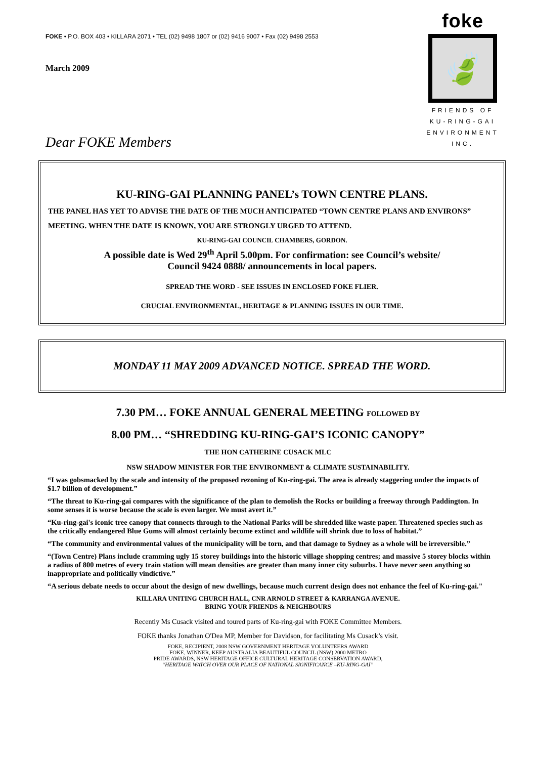FOKE • P.O. BOX 403 • KILLARA 2071 • TEL (02) 9498 1807 or (02) 9416 9007 • Fax (02) 9498 2553
foke
🍃
FRIENDS OF
KU-RING-GAI
ENVIRONMENT INC.
March 2009
Dear FOKE Members
KU-RING-GAI PLANNING PANEL’s TOWN CENTRE PLANS.
THE PANEL HAS YET TO ADVISE THE DATE OF THE MUCH ANTICIPATED “TOWN CENTRE PLANS AND ENVIRONS” MEETING. WHEN THE DATE IS KNOWN, YOU ARE STRONGLY URGED TO ATTEND.
KU-RING-GAI COUNCIL CHAMBERS, GORDON.
A possible date is Wed 29<sup>th</sup> April 5.00pm. For confirmation: see Council’s website/
Council 9424 0888/ announcements in local papers.
SPREAD THE WORD - SEE ISSUES IN ENCLOSED FOKE FLIER.
CRUCIAL ENVIRONMENTAL, HERITAGE & PLANNING ISSUES IN OUR TIME.
MONDAY 11 MAY 2009 ADVANCED NOTICE. SPREAD THE WORD.
7.30 PM… FOKE ANNUAL GENERAL MEETING FOLLOWED BY
8.00 PM… “SHREDDING KU-RING-GAI’S ICONIC CANOPY”
THE HON CATHERINE CUSACK MLC
NSW SHADOW MINISTER FOR THE ENVIRONMENT & CLIMATE SUSTAINABILITY.
“I was gobsmacked by the scale and intensity of the proposed rezoning of Ku-ring-gai. The area is already staggering under the impacts of $1.7 billion of development.”
“The threat to Ku-ring-gai compares with the significance of the plan to demolish the Rocks or building a freeway through Paddington. In some senses it is worse because the scale is even larger. We must avert it.”
“Ku-ring-gai's iconic tree canopy that connects through to the National Parks will be shredded like waste paper. Threatened species such as the critically endangered Blue Gums will almost certainly become extinct and wildlife will shrink due to loss of habitat.”
“The community and environmental values of the municipality will be torn, and that damage to Sydney as a whole will be irreversible.”
“(Town Centre) Plans include cramming ugly 15 storey buildings into the historic village shopping centres; and massive 5 storey blocks within a radius of 800 metres of every train station will mean densities are greater than many inner city suburbs. I have never seen anything so inappropriate and politically vindictive.”
“A serious debate needs to occur about the design of new dwellings, because much current design does not enhance the feel of Ku-ring-gai."
KILLARA UNITING CHURCH HALL, CNR ARNOLD STREET & KARRANGA AVENUE.
BRING YOUR FRIENDS & NEIGHBOURS
Recently Ms Cusack visited and toured parts of Ku-ring-gai with FOKE Committee Members.
FOKE thanks Jonathan O'Dea MP, Member for Davidson, for facilitating Ms Cusack’s visit.
FOKE, RECIPIENT, 2008 NSW GOVERNMENT HERITAGE VOLUNTEERS AWARD
FOKE, WINNER, KEEP AUSTRALIA BEAUTIFUL COUNCIL (NSW) 2000 METRO
PRIDE AWARDS, NSW HERITAGE OFFICE CULTURAL HERITAGE CONSERVATION AWARD,
“HERITAGE WATCH OVER OUR PLACE OF NATIONAL SIGNIFICANCE –KU-RING-GAI”